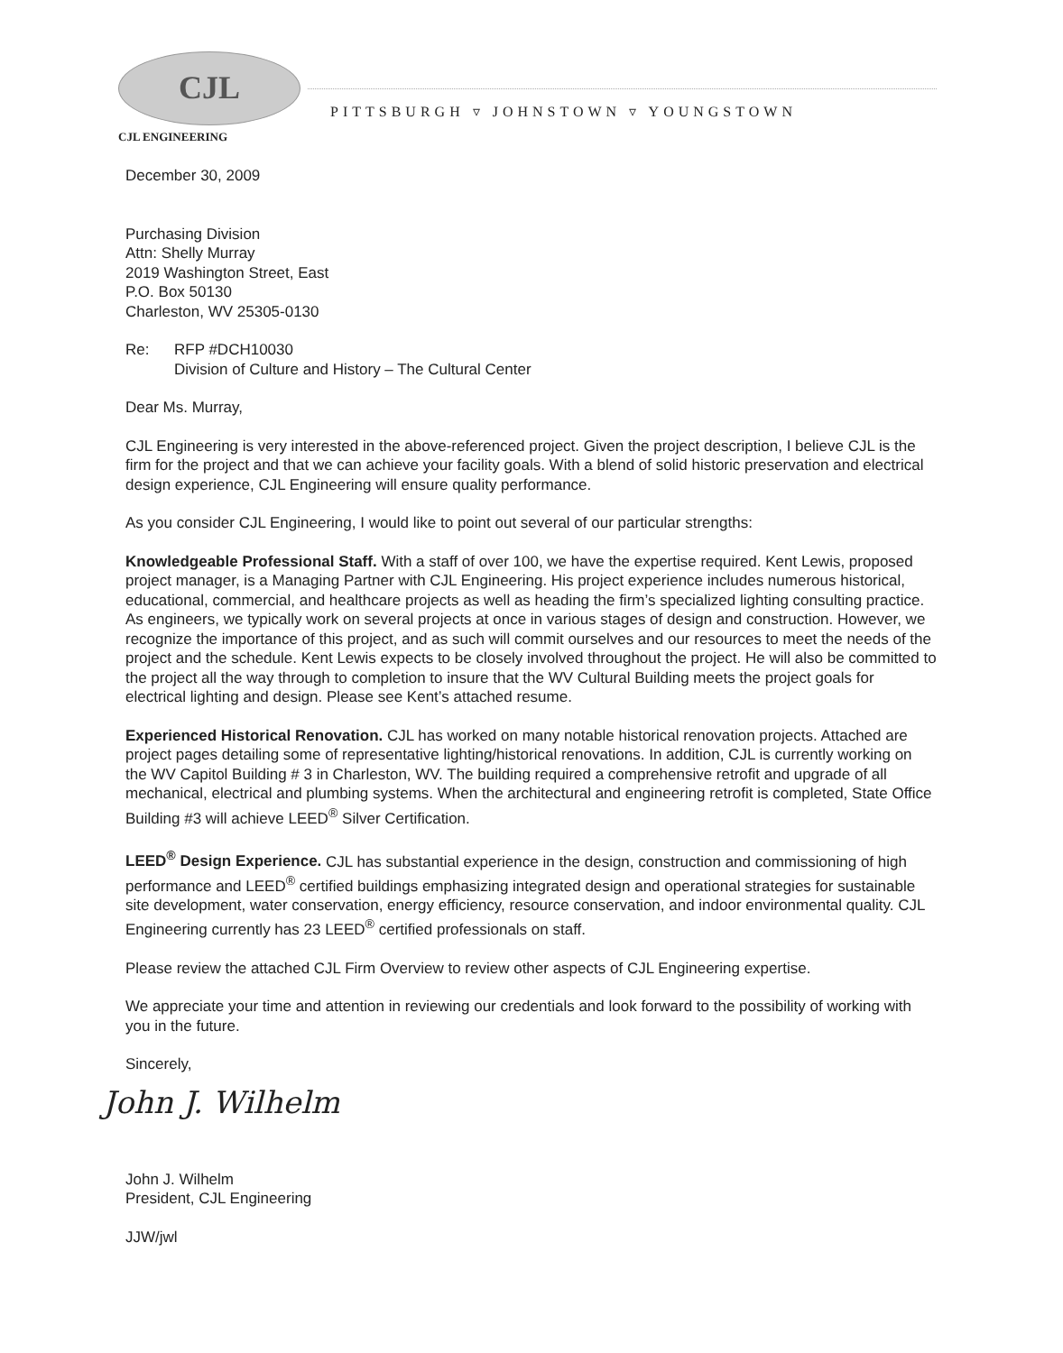CJL
CJL ENGINEERING
PITTSBURGH ▿ JOHNSTOWN ▿ YOUNGSTOWN
December 30, 2009
Purchasing Division
Attn: Shelly Murray
2019 Washington Street, East
P.O. Box 50130
Charleston, WV 25305-0130
Re: RFP #DCH10030
Division of Culture and History – The Cultural Center
Dear Ms. Murray,
CJL Engineering is very interested in the above-referenced project. Given the project description, I believe CJL is the firm for the project and that we can achieve your facility goals. With a blend of solid historic preservation and electrical design experience, CJL Engineering will ensure quality performance.
As you consider CJL Engineering, I would like to point out several of our particular strengths:
Knowledgeable Professional Staff. With a staff of over 100, we have the expertise required. Kent Lewis, proposed project manager, is a Managing Partner with CJL Engineering. His project experience includes numerous historical, educational, commercial, and healthcare projects as well as heading the firm’s specialized lighting consulting practice. As engineers, we typically work on several projects at once in various stages of design and construction. However, we recognize the importance of this project, and as such will commit ourselves and our resources to meet the needs of the project and the schedule. Kent Lewis expects to be closely involved throughout the project. He will also be committed to the project all the way through to completion to insure that the WV Cultural Building meets the project goals for electrical lighting and design. Please see Kent’s attached resume.
Experienced Historical Renovation. CJL has worked on many notable historical renovation projects. Attached are project pages detailing some of representative lighting/historical renovations. In addition, CJL is currently working on the WV Capitol Building # 3 in Charleston, WV. The building required a comprehensive retrofit and upgrade of all mechanical, electrical and plumbing systems. When the architectural and engineering retrofit is completed, State Office Building #3 will achieve LEED<sup>®</sup> Silver Certification.
LEED<sup>®</sup> Design Experience. CJL has substantial experience in the design, construction and commissioning of high performance and LEED<sup>®</sup> certified buildings emphasizing integrated design and operational strategies for sustainable site development, water conservation, energy efficiency, resource conservation, and indoor environmental quality. CJL Engineering currently has 23 LEED<sup>®</sup> certified professionals on staff.
Please review the attached CJL Firm Overview to review other aspects of CJL Engineering expertise.
We appreciate your time and attention in reviewing our credentials and look forward to the possibility of working with you in the future.
Sincerely,
John J. Wilhelm
John J. Wilhelm
President, CJL Engineering
JJW/jwl